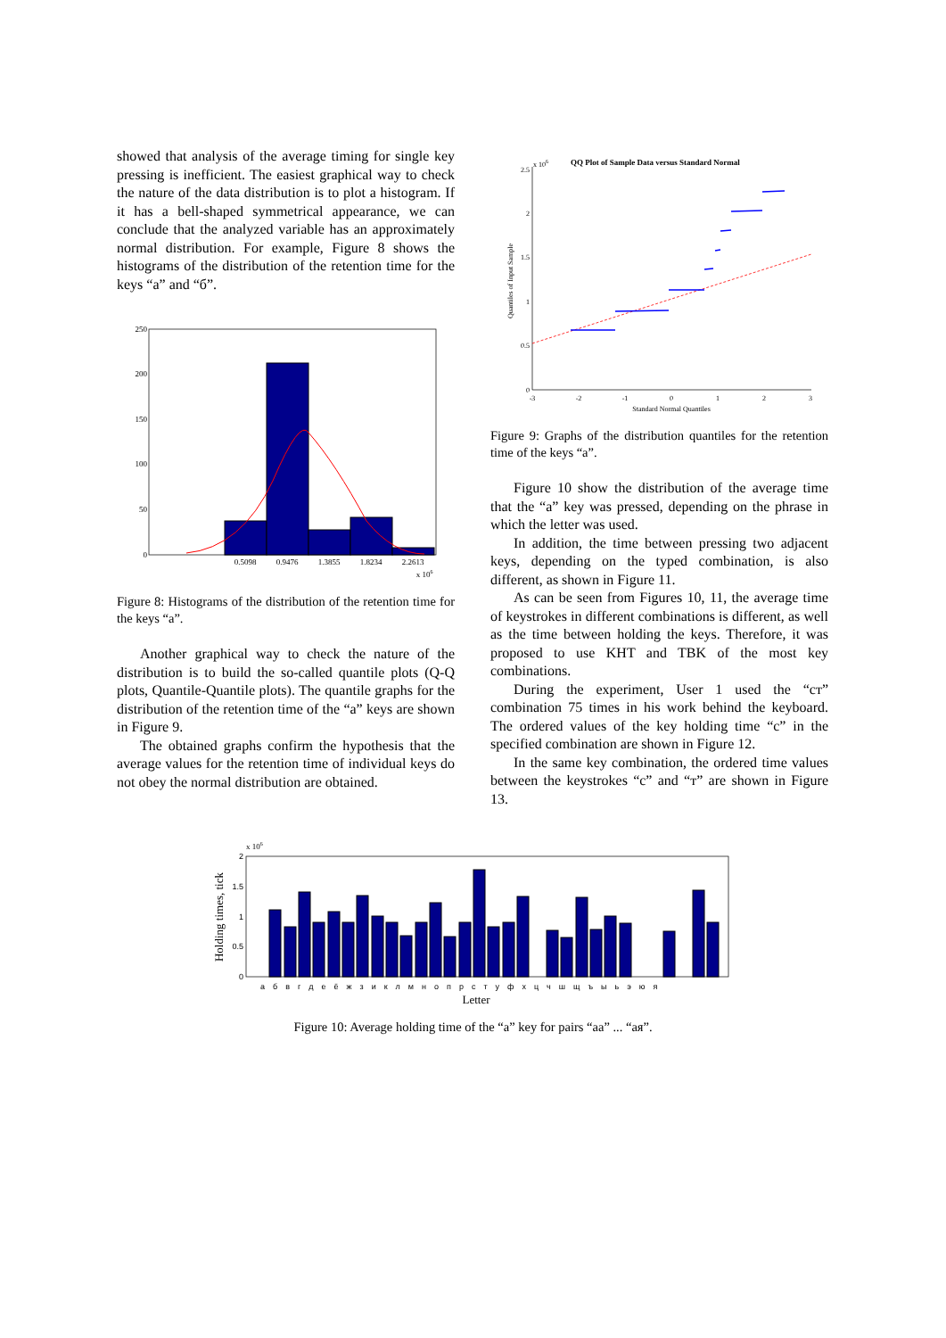showed that analysis of the average timing for single key pressing is inefficient. The easiest graphical way to check the nature of the data distribution is to plot a histogram. If it has a bell-shaped symmetrical appearance, we can conclude that the analyzed variable has an approximately normal distribution. For example, Figure 8 shows the histograms of the distribution of the retention time for the keys “a” and “б”.
250
200
150
100
50
0
0.5098
0.9476
1.3855
1.8234
2.2613
x 106
Figure 8: Histograms of the distribution of the retention time for the keys “a”.
Another graphical way to check the nature of the distribution is to build the so-called quantile plots (Q-Q plots, Quantile-Quantile plots). The quantile graphs for the distribution of the retention time of the “a” keys are shown in Figure 9.
The obtained graphs confirm the hypothesis that the average values for the retention time of individual keys do not obey the normal distribution are obtained.
QQ Plot of Sample Data versus Standard Normal
x 106
2.5
2
1.5
1
0.5
0
-3
-2
-1
0
1
2
3
Standard Normal Quantiles
Quantiles of Input Sample
Figure 9: Graphs of the distribution quantiles for the retention time of the keys “a”.
Figure 10 show the distribution of the average time that the “a” key was pressed, depending on the phrase in which the letter was used.
In addition, the time between pressing two adjacent keys, depending on the typed combination, is also different, as shown in Figure 11.
As can be seen from Figures 10, 11, the average time of keystrokes in different combinations is different, as well as the time between holding the keys. Therefore, it was proposed to use KHT and TBK of the most key combinations.
During the experiment, User 1 used the “ст” combination 75 times in his work behind the keyboard. The ordered values of the key holding time “с” in the specified combination are shown in Figure 12.
In the same key combination, the ordered time values between the keystrokes “с” and “т” are shown in Figure 13.
x 106
2
1.5
1
0.5
0
Holding times, tick
а б в г д е ё ж з и к л м н о п р с т у ф х ц ч ш щ ъ ы ь э ю я
Letter
Figure 10: Average holding time of the “a” key for pairs “аа” ... “ая”.